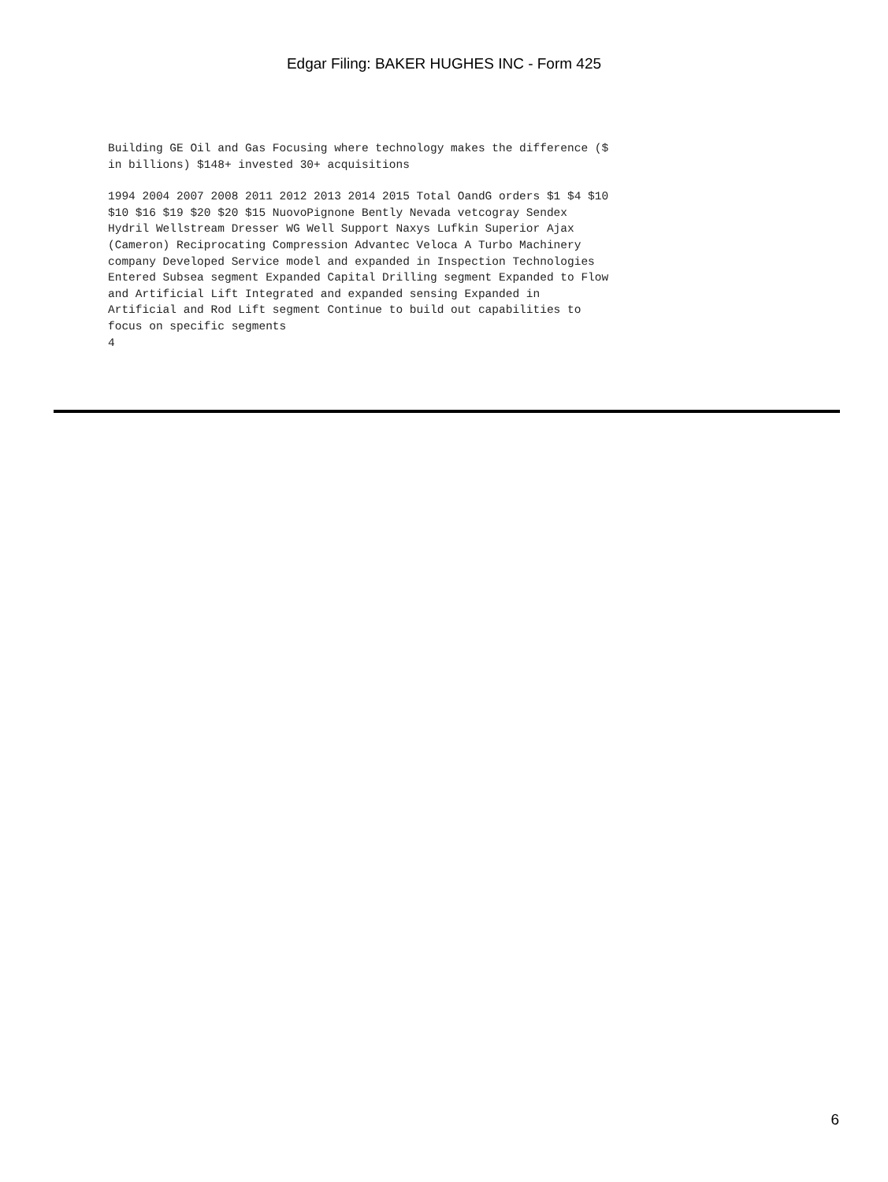Edgar Filing: BAKER HUGHES INC - Form 425
Building GE Oil and Gas Focusing where technology makes the difference ($ in billions) $148+ invested 30+ acquisitions
1994 2004 2007 2008 2011 2012 2013 2014 2015 Total OandG orders $1 $4 $10 $10 $16 $19 $20 $20 $15 NuovoPignone Bently Nevada vetcogray Sendex Hydril Wellstream Dresser WG Well Support Naxys Lufkin Superior Ajax (Cameron) Reciprocating Compression Advantec Veloca A Turbo Machinery company Developed Service model and expanded in Inspection Technologies Entered Subsea segment Expanded Capital Drilling segment Expanded to Flow and Artificial Lift Integrated and expanded sensing Expanded in Artificial and Rod Lift segment Continue to build out capabilities to focus on specific segments
4
6